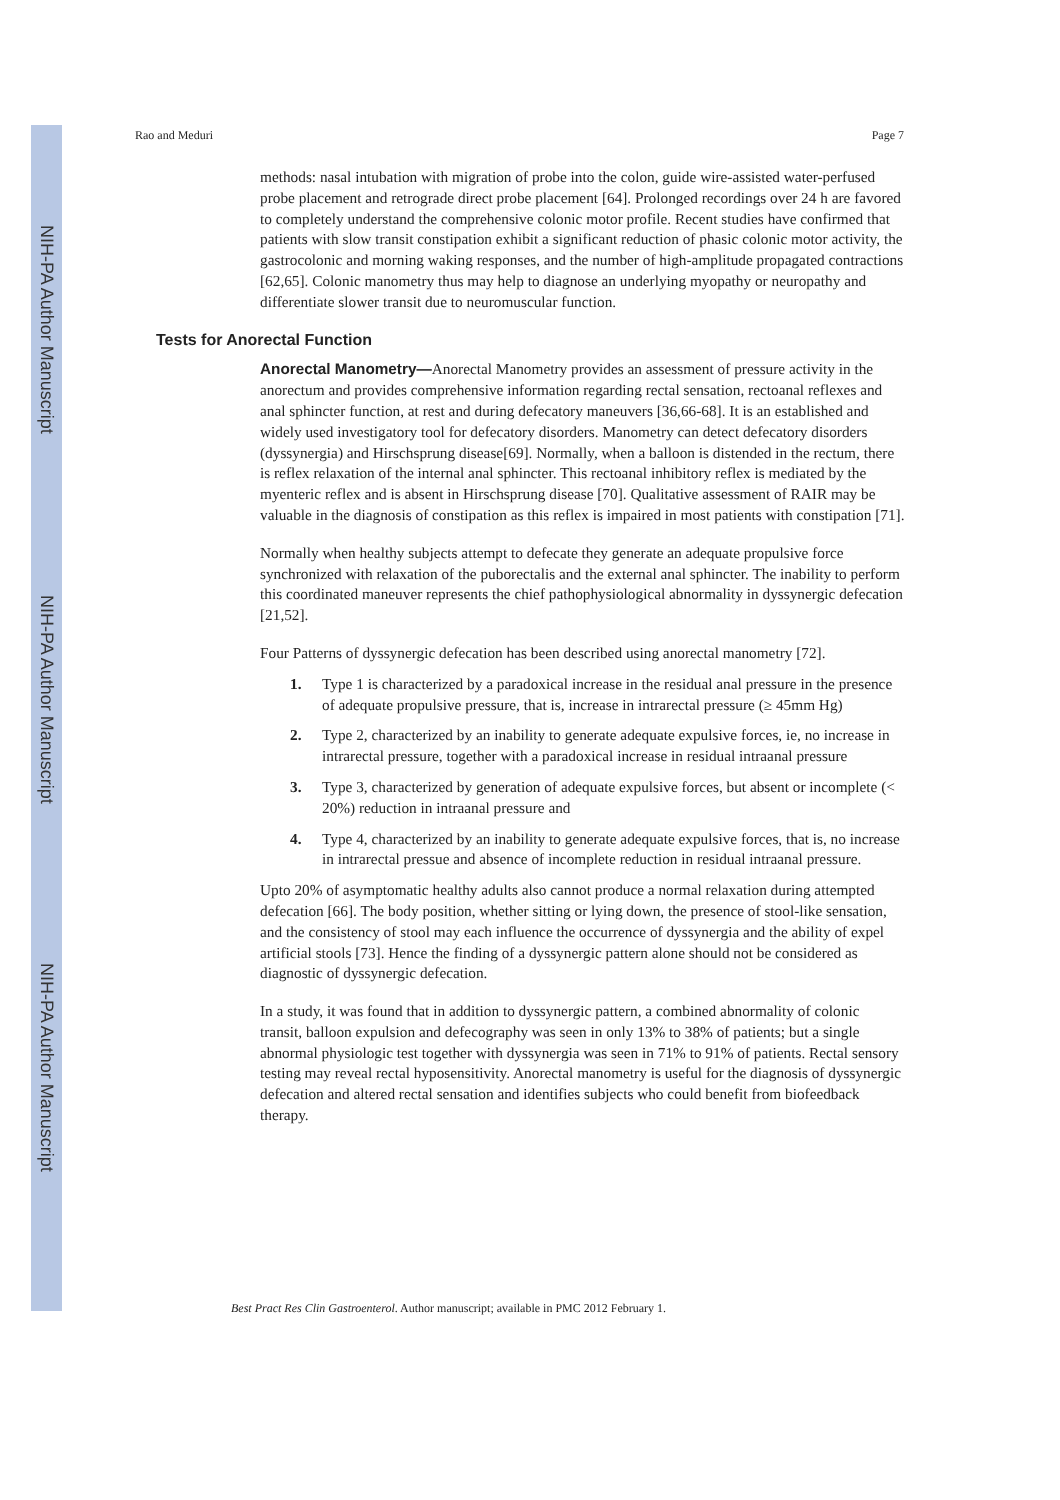NIH-PA Author Manuscript
NIH-PA Author Manuscript
NIH-PA Author Manuscript
Rao and Meduri Page 7
methods: nasal intubation with migration of probe into the colon, guide wire-assisted water-perfused probe placement and retrograde direct probe placement [64]. Prolonged recordings over 24 h are favored to completely understand the comprehensive colonic motor profile. Recent studies have confirmed that patients with slow transit constipation exhibit a significant reduction of phasic colonic motor activity, the gastrocolonic and morning waking responses, and the number of high-amplitude propagated contractions [62,65]. Colonic manometry thus may help to diagnose an underlying myopathy or neuropathy and differentiate slower transit due to neuromuscular function.
Tests for Anorectal Function
Anorectal Manometry—Anorectal Manometry provides an assessment of pressure activity in the anorectum and provides comprehensive information regarding rectal sensation, rectoanal reflexes and anal sphincter function, at rest and during defecatory maneuvers [36,66-68]. It is an established and widely used investigatory tool for defecatory disorders. Manometry can detect defecatory disorders (dyssynergia) and Hirschsprung disease[69]. Normally, when a balloon is distended in the rectum, there is reflex relaxation of the internal anal sphincter. This rectoanal inhibitory reflex is mediated by the myenteric reflex and is absent in Hirschsprung disease [70]. Qualitative assessment of RAIR may be valuable in the diagnosis of constipation as this reflex is impaired in most patients with constipation [71].
Normally when healthy subjects attempt to defecate they generate an adequate propulsive force synchronized with relaxation of the puborectalis and the external anal sphincter. The inability to perform this coordinated maneuver represents the chief pathophysiological abnormality in dyssynergic defecation [21,52].
Four Patterns of dyssynergic defecation has been described using anorectal manometry [72].
1. Type 1 is characterized by a paradoxical increase in the residual anal pressure in the presence of adequate propulsive pressure, that is, increase in intrarectal pressure (≥ 45mm Hg)
2. Type 2, characterized by an inability to generate adequate expulsive forces, ie, no increase in intrarectal pressure, together with a paradoxical increase in residual intraanal pressure
3. Type 3, characterized by generation of adequate expulsive forces, but absent or incomplete (< 20%) reduction in intraanal pressure and
4. Type 4, characterized by an inability to generate adequate expulsive forces, that is, no increase in intrarectal pressue and absence of incomplete reduction in residual intraanal pressure.
Upto 20% of asymptomatic healthy adults also cannot produce a normal relaxation during attempted defecation [66]. The body position, whether sitting or lying down, the presence of stool-like sensation, and the consistency of stool may each influence the occurrence of dyssynergia and the ability of expel artificial stools [73]. Hence the finding of a dyssynergic pattern alone should not be considered as diagnostic of dyssynergic defecation.
In a study, it was found that in addition to dyssynergic pattern, a combined abnormality of colonic transit, balloon expulsion and defecography was seen in only 13% to 38% of patients; but a single abnormal physiologic test together with dyssynergia was seen in 71% to 91% of patients. Rectal sensory testing may reveal rectal hyposensitivity. Anorectal manometry is useful for the diagnosis of dyssynergic defecation and altered rectal sensation and identifies subjects who could benefit from biofeedback therapy.
Best Pract Res Clin Gastroenterol. Author manuscript; available in PMC 2012 February 1.